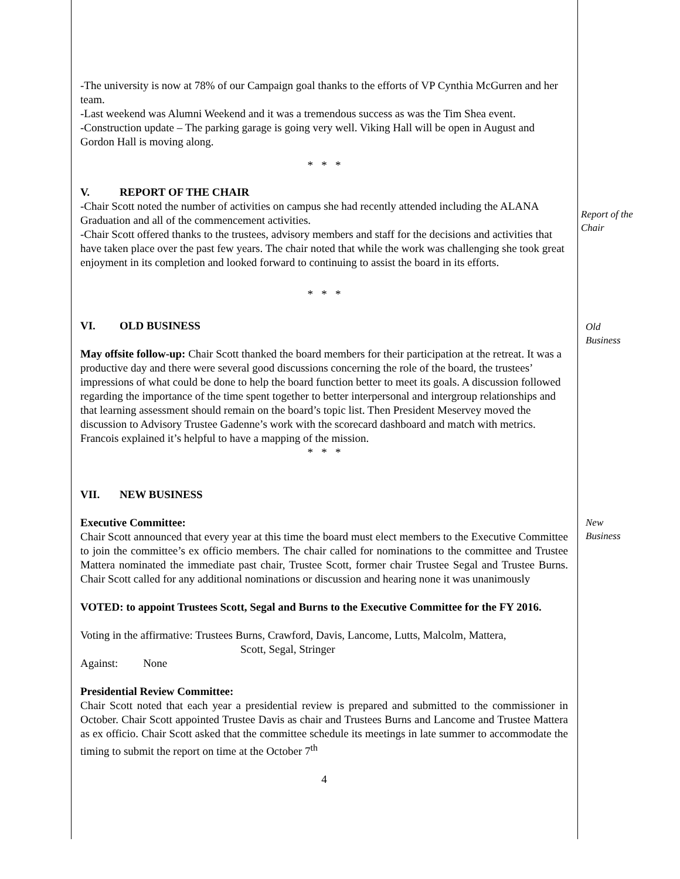-The university is now at 78% of our Campaign goal thanks to the efforts of VP Cynthia McGurren and her team.
-Last weekend was Alumni Weekend and it was a tremendous success as was the Tim Shea event.
-Construction update – The parking garage is going very well. Viking Hall will be open in August and Gordon Hall is moving along.
* * *
V. REPORT OF THE CHAIR
-Chair Scott noted the number of activities on campus she had recently attended including the ALANA Graduation and all of the commencement activities.
-Chair Scott offered thanks to the trustees, advisory members and staff for the decisions and activities that have taken place over the past few years. The chair noted that while the work was challenging she took great enjoyment in its completion and looked forward to continuing to assist the board in its efforts.
* * *
VI. OLD BUSINESS
May offsite follow-up: Chair Scott thanked the board members for their participation at the retreat. It was a productive day and there were several good discussions concerning the role of the board, the trustees’ impressions of what could be done to help the board function better to meet its goals. A discussion followed regarding the importance of the time spent together to better interpersonal and intergroup relationships and that learning assessment should remain on the board’s topic list. Then President Meservey moved the discussion to Advisory Trustee Gadenne’s work with the scorecard dashboard and match with metrics. Francois explained it’s helpful to have a mapping of the mission.
* * *
VII. NEW BUSINESS
Executive Committee:
Chair Scott announced that every year at this time the board must elect members to the Executive Committee to join the committee’s ex officio members. The chair called for nominations to the committee and Trustee Mattera nominated the immediate past chair, Trustee Scott, former chair Trustee Segal and Trustee Burns. Chair Scott called for any additional nominations or discussion and hearing none it was unanimously
VOTED: to appoint Trustees Scott, Segal and Burns to the Executive Committee for the FY 2016.
Voting in the affirmative: Trustees Burns, Crawford, Davis, Lancome, Lutts, Malcolm, Mattera,
Scott, Segal, Stringer
Against: None
Presidential Review Committee:
Chair Scott noted that each year a presidential review is prepared and submitted to the commissioner in October. Chair Scott appointed Trustee Davis as chair and Trustees Burns and Lancome and Trustee Mattera as ex officio. Chair Scott asked that the committee schedule its meetings in late summer to accommodate the timing to submit the report on time at the October 7<sup>th</sup>
4
Report of the
Chair
Old
Business
New
Business